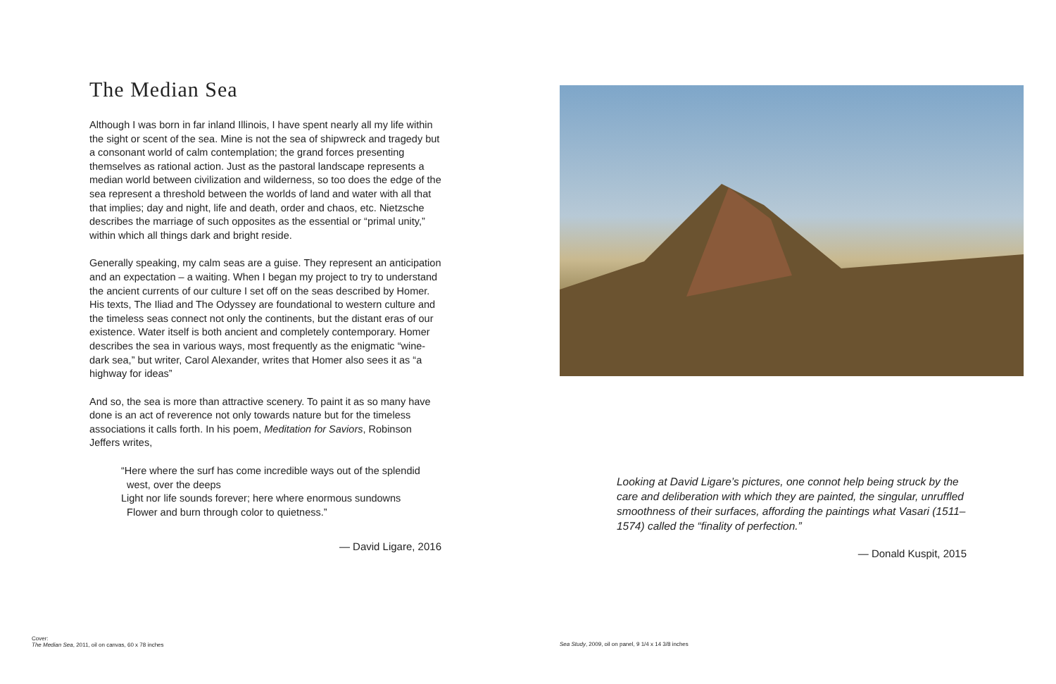The Median Sea
Although I was born in far inland Illinois, I have spent nearly all my life within the sight or scent of the sea. Mine is not the sea of shipwreck and tragedy but a consonant world of calm contemplation; the grand forces presenting themselves as rational action. Just as the pastoral landscape represents a median world between civilization and wilderness, so too does the edge of the sea represent a threshold between the worlds of land and water with all that that implies; day and night, life and death, order and chaos, etc. Nietzsche describes the marriage of such opposites as the essential or “primal unity,” within which all things dark and bright reside.
Generally speaking, my calm seas are a guise. They represent an anticipation and an expectation – a waiting. When I began my project to try to understand the ancient currents of our culture I set off on the seas described by Homer. His texts, The Iliad and The Odyssey are foundational to western culture and the timeless seas connect not only the continents, but the distant eras of our existence. Water itself is both ancient and completely contemporary. Homer describes the sea in various ways, most frequently as the enigmatic “wine-dark sea,” but writer, Carol Alexander, writes that Homer also sees it as “a highway for ideas”
And so, the sea is more than attractive scenery. To paint it as so many have done is an act of reverence not only towards nature but for the timeless associations it calls forth. In his poem, Meditation for Saviors, Robinson Jeffers writes,
“Here where the surf has come incredible ways out of the splendid
west, over the deeps
Light nor life sounds forever; here where enormous sundowns
Flower and burn through color to quietness.”
— David Ligare, 2016
Cover:
The Median Sea, 2011, oil on canvas, 60 x 78 inches
Looking at David Ligare’s pictures, one connot help being struck by the care and deliberation with which they are painted, the singular, unruffled smoothness of their surfaces, affording the paintings what Vasari (1511–1574) called the “finality of perfection.”
— Donald Kuspit, 2015
Sea Study, 2009, oil on panel, 9 1/4 x 14 3/8 inches